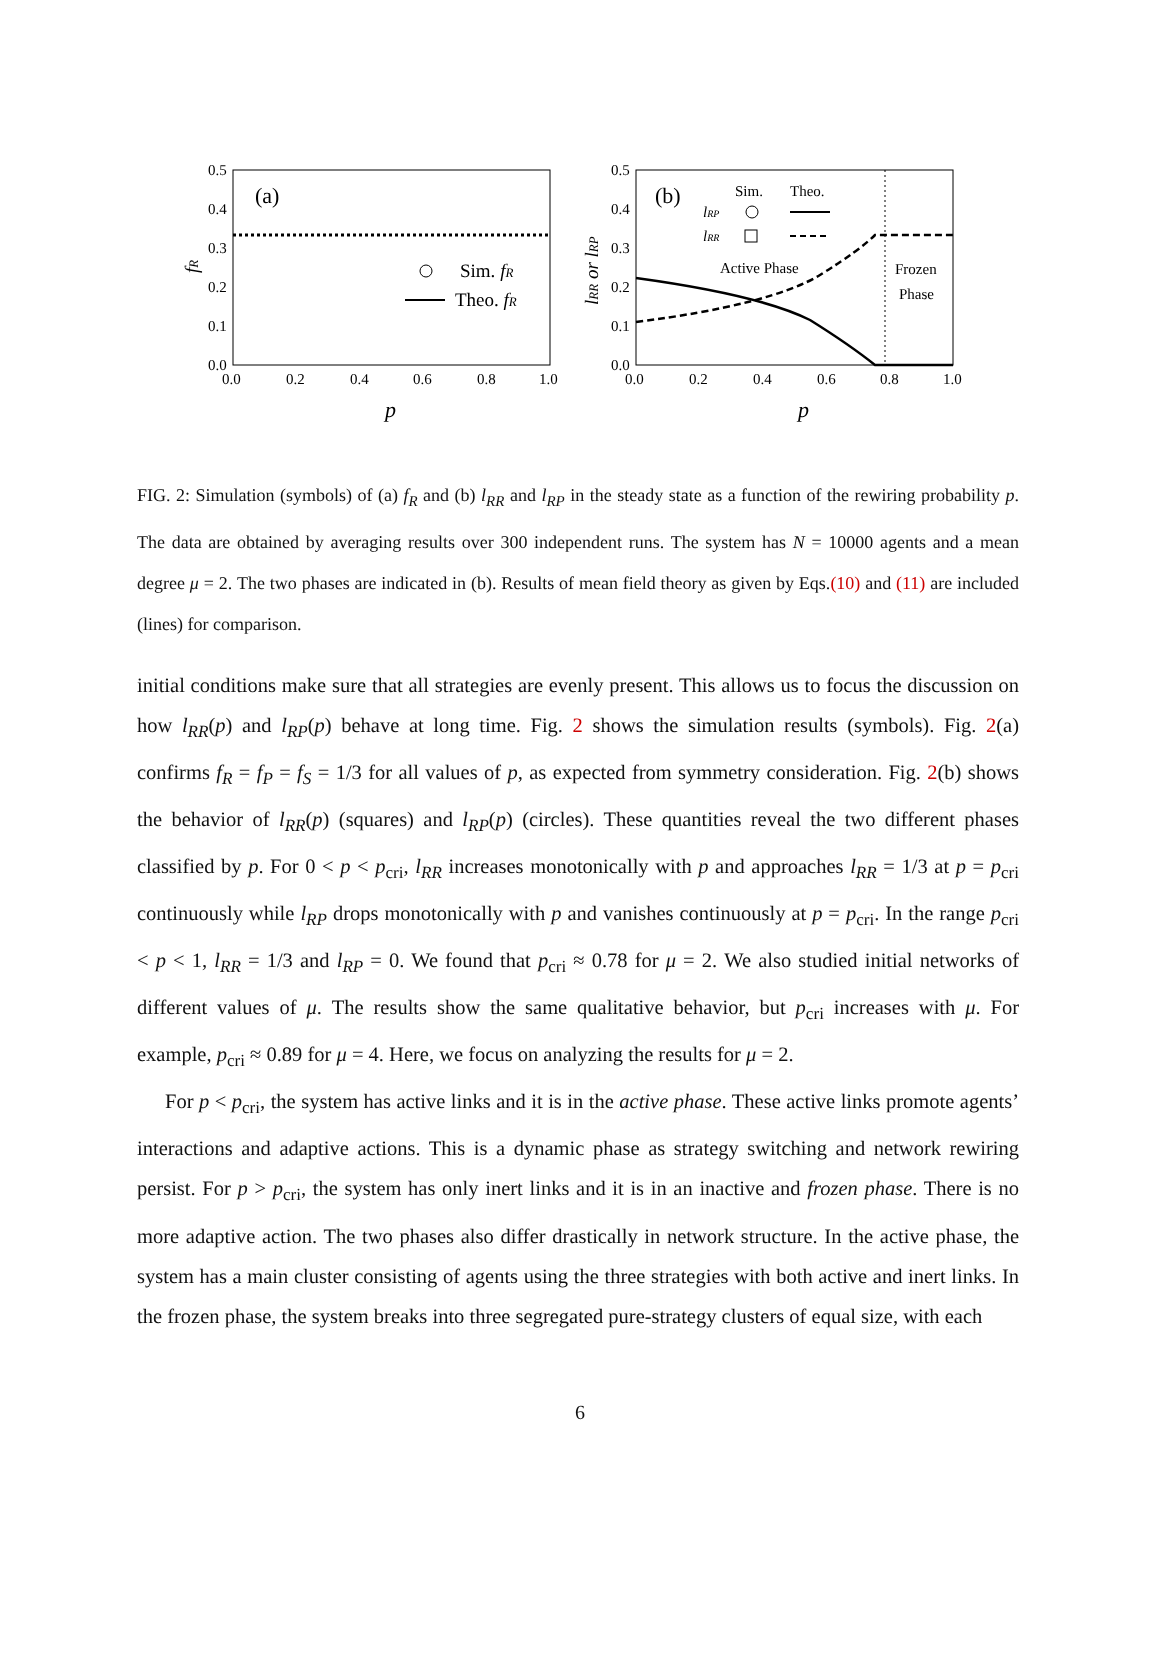0.5
0.4
0.3
0.2
0.1
0.0
0.0
0.2
0.4
0.6
0.8
1.0
(a)
Sim. fR
Theo. fR
p
fR
0.5
0.4
0.3
0.2
0.1
0.0
0.0
0.2
0.4
0.6
0.8
1.0
(b)
Sim.
Theo.
lRP
lRR
Active Phase
Frozen
Phase
p
lRR or lRP
FIG. 2: Simulation (symbols) of (a) f<sub>R</sub> and (b) l<sub>RR</sub> and l<sub>RP</sub> in the steady state as a function of the rewiring probability p. The data are obtained by averaging results over 300 independent runs. The system has N = 10000 agents and a mean degree μ = 2. The two phases are indicated in (b). Results of mean field theory as given by Eqs.(10) and (11) are included (lines) for comparison.
initial conditions make sure that all strategies are evenly present. This allows us to focus the discussion on how l<sub>RR</sub>(p) and l<sub>RP</sub>(p) behave at long time. Fig. 2 shows the simulation results (symbols). Fig. 2(a) confirms f<sub>R</sub> = f<sub>P</sub> = f<sub>S</sub> = 1/3 for all values of p, as expected from symmetry consideration. Fig. 2(b) shows the behavior of l<sub>RR</sub>(p) (squares) and l<sub>RP</sub>(p) (circles). These quantities reveal the two different phases classified by p. For 0 < p < p<sub>cri</sub>, l<sub>RR</sub> increases monotonically with p and approaches l<sub>RR</sub> = 1/3 at p = p<sub>cri</sub> continuously while l<sub>RP</sub> drops monotonically with p and vanishes continuously at p = p<sub>cri</sub>. In the range p<sub>cri</sub> < p < 1, l<sub>RR</sub> = 1/3 and l<sub>RP</sub> = 0. We found that p<sub>cri</sub> ≈ 0.78 for μ = 2. We also studied initial networks of different values of μ. The results show the same qualitative behavior, but p<sub>cri</sub> increases with μ. For example, p<sub>cri</sub> ≈ 0.89 for μ = 4. Here, we focus on analyzing the results for μ = 2.
For p < p<sub>cri</sub>, the system has active links and it is in the active phase. These active links promote agents’ interactions and adaptive actions. This is a dynamic phase as strategy switching and network rewiring persist. For p > p<sub>cri</sub>, the system has only inert links and it is in an inactive and frozen phase. There is no more adaptive action. The two phases also differ drastically in network structure. In the active phase, the system has a main cluster consisting of agents using the three strategies with both active and inert links. In the frozen phase, the system breaks into three segregated pure-strategy clusters of equal size, with each
6